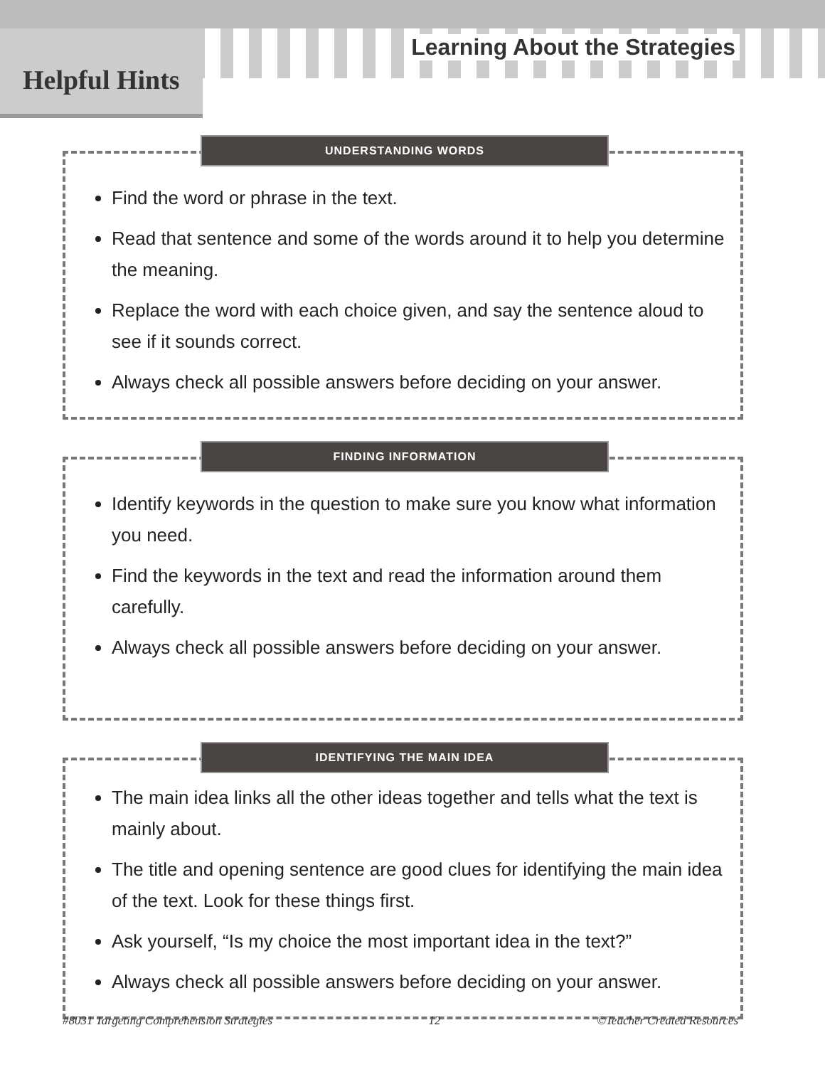Helpful Hints
Learning About the Strategies
UNDERSTANDING WORDS
Find the word or phrase in the text.
Read that sentence and some of the words around it to help you determine the meaning.
Replace the word with each choice given, and say the sentence aloud to see if it sounds correct.
Always check all possible answers before deciding on your answer.
FINDING INFORMATION
Identify keywords in the question to make sure you know what information you need.
Find the keywords in the text and read the information around them carefully.
Always check all possible answers before deciding on your answer.
IDENTIFYING THE MAIN IDEA
The main idea links all the other ideas together and tells what the text is mainly about.
The title and opening sentence are good clues for identifying the main idea of the text. Look for these things first.
Ask yourself, “Is my choice the most important idea in the text?”
Always check all possible answers before deciding on your answer.
#8031 Targeting Comprehension Strategies 12 ©Teacher Created Resources